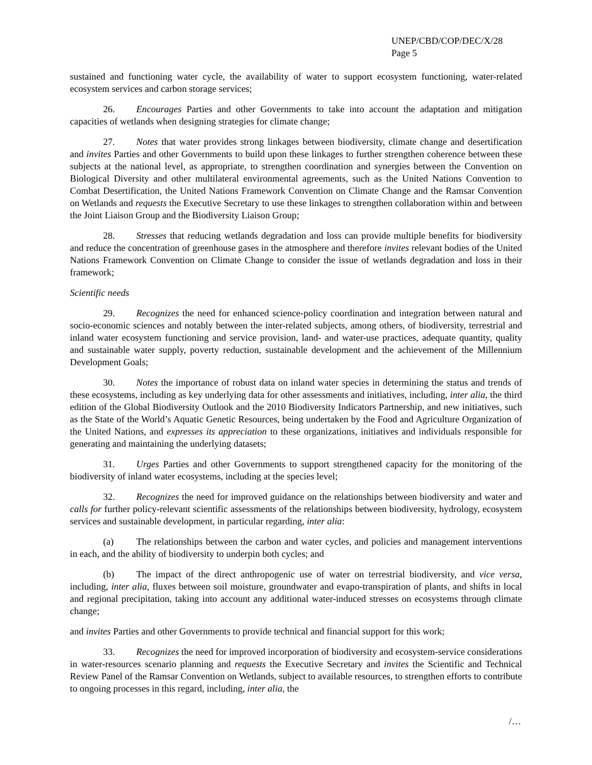UNEP/CBD/COP/DEC/X/28
Page 5
sustained and functioning water cycle, the availability of water to support ecosystem functioning, water-related ecosystem services and carbon storage services;
26. Encourages Parties and other Governments to take into account the adaptation and mitigation capacities of wetlands when designing strategies for climate change;
27. Notes that water provides strong linkages between biodiversity, climate change and desertification and invites Parties and other Governments to build upon these linkages to further strengthen coherence between these subjects at the national level, as appropriate, to strengthen coordination and synergies between the Convention on Biological Diversity and other multilateral environmental agreements, such as the United Nations Convention to Combat Desertification, the United Nations Framework Convention on Climate Change and the Ramsar Convention on Wetlands and requests the Executive Secretary to use these linkages to strengthen collaboration within and between the Joint Liaison Group and the Biodiversity Liaison Group;
28. Stresses that reducing wetlands degradation and loss can provide multiple benefits for biodiversity and reduce the concentration of greenhouse gases in the atmosphere and therefore invites relevant bodies of the United Nations Framework Convention on Climate Change to consider the issue of wetlands degradation and loss in their framework;
Scientific needs
29. Recognizes the need for enhanced science-policy coordination and integration between natural and socio-economic sciences and notably between the inter-related subjects, among others, of biodiversity, terrestrial and inland water ecosystem functioning and service provision, land- and water-use practices, adequate quantity, quality and sustainable water supply, poverty reduction, sustainable development and the achievement of the Millennium Development Goals;
30. Notes the importance of robust data on inland water species in determining the status and trends of these ecosystems, including as key underlying data for other assessments and initiatives, including, inter alia, the third edition of the Global Biodiversity Outlook and the 2010 Biodiversity Indicators Partnership, and new initiatives, such as the State of the World’s Aquatic Genetic Resources, being undertaken by the Food and Agriculture Organization of the United Nations, and expresses its appreciation to these organizations, initiatives and individuals responsible for generating and maintaining the underlying datasets;
31. Urges Parties and other Governments to support strengthened capacity for the monitoring of the biodiversity of inland water ecosystems, including at the species level;
32. Recognizes the need for improved guidance on the relationships between biodiversity and water and calls for further policy-relevant scientific assessments of the relationships between biodiversity, hydrology, ecosystem services and sustainable development, in particular regarding, inter alia:
(a) The relationships between the carbon and water cycles, and policies and management interventions in each, and the ability of biodiversity to underpin both cycles; and
(b) The impact of the direct anthropogenic use of water on terrestrial biodiversity, and vice versa, including, inter alia, fluxes between soil moisture, groundwater and evapo-transpiration of plants, and shifts in local and regional precipitation, taking into account any additional water-induced stresses on ecosystems through climate change;
and invites Parties and other Governments to provide technical and financial support for this work;
33. Recognizes the need for improved incorporation of biodiversity and ecosystem-service considerations in water-resources scenario planning and requests the Executive Secretary and invites the Scientific and Technical Review Panel of the Ramsar Convention on Wetlands, subject to available resources, to strengthen efforts to contribute to ongoing processes in this regard, including, inter alia, the
/…